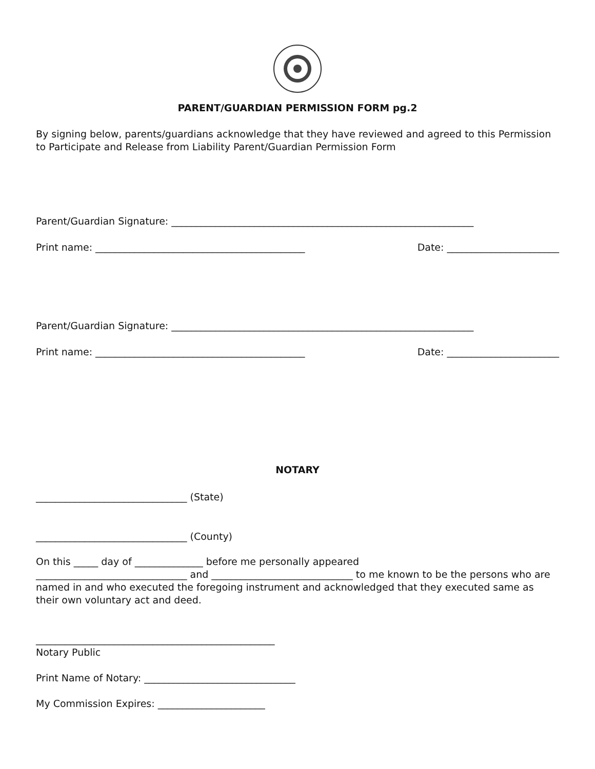PARENT/GUARDIAN PERMISSION FORM pg.2
By signing below, parents/guardians acknowledge that they have reviewed and agreed to this Permission to Participate and Release from Liability Parent/Guardian Permission Form
Parent/Guardian Signature: ______________________________________________________________
Print name: ___________________________________________ Date: _______________________
Parent/Guardian Signature: ______________________________________________________________
Print name: ___________________________________________ Date: _______________________
NOTARY
_______________________________ (State)
_______________________________ (County)
On this _____ day of ______________ before me personally appeared
_______________________________ and _____________________________ to me known to be the persons who are named in and who executed the foregoing instrument and acknowledged that they executed same as their own voluntary act and deed.
_________________________________________________
Notary Public
Print Name of Notary: _______________________________
My Commission Expires: ______________________